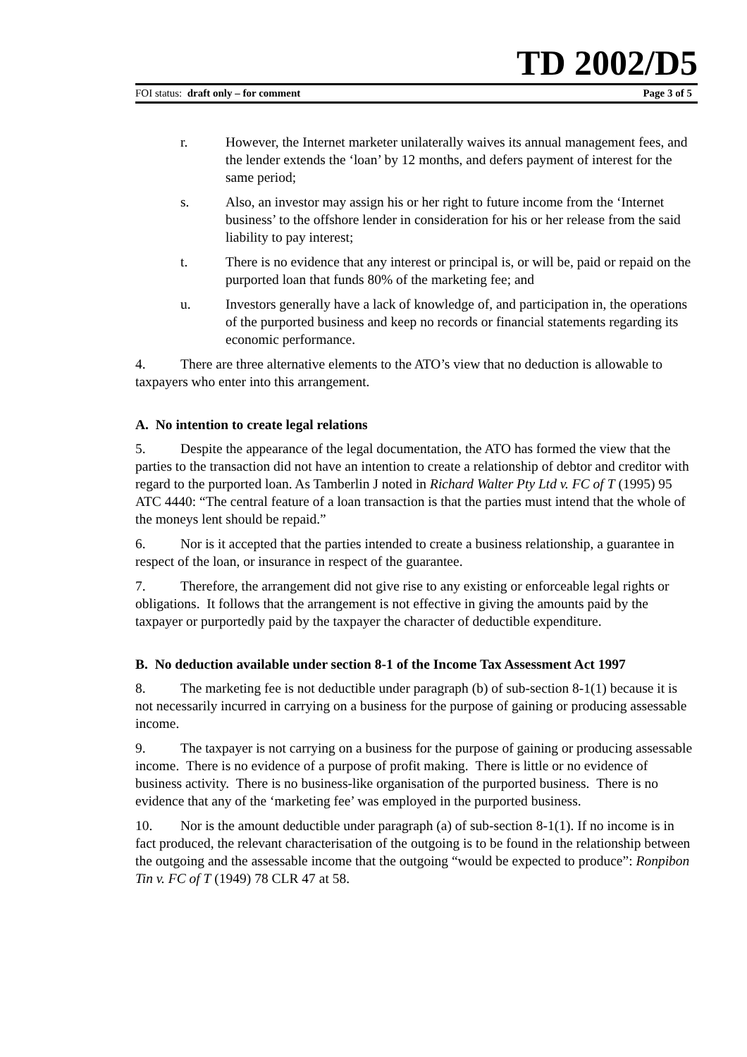TD 2002/D5
FOI status: draft only – for comment Page 3 of 5
r. However, the Internet marketer unilaterally waives its annual management fees, and the lender extends the ‘loan’ by 12 months, and defers payment of interest for the same period;
s. Also, an investor may assign his or her right to future income from the ‘Internet business’ to the offshore lender in consideration for his or her release from the said liability to pay interest;
t. There is no evidence that any interest or principal is, or will be, paid or repaid on the purported loan that funds 80% of the marketing fee; and
u. Investors generally have a lack of knowledge of, and participation in, the operations of the purported business and keep no records or financial statements regarding its economic performance.
4. There are three alternative elements to the ATO’s view that no deduction is allowable to taxpayers who enter into this arrangement.
A. No intention to create legal relations
5. Despite the appearance of the legal documentation, the ATO has formed the view that the parties to the transaction did not have an intention to create a relationship of debtor and creditor with regard to the purported loan. As Tamberlin J noted in Richard Walter Pty Ltd v. FC of T (1995) 95 ATC 4440: “The central feature of a loan transaction is that the parties must intend that the whole of the moneys lent should be repaid.”
6. Nor is it accepted that the parties intended to create a business relationship, a guarantee in respect of the loan, or insurance in respect of the guarantee.
7. Therefore, the arrangement did not give rise to any existing or enforceable legal rights or obligations. It follows that the arrangement is not effective in giving the amounts paid by the taxpayer or purportedly paid by the taxpayer the character of deductible expenditure.
B. No deduction available under section 8-1 of the Income Tax Assessment Act 1997
8. The marketing fee is not deductible under paragraph (b) of sub-section 8-1(1) because it is not necessarily incurred in carrying on a business for the purpose of gaining or producing assessable income.
9. The taxpayer is not carrying on a business for the purpose of gaining or producing assessable income. There is no evidence of a purpose of profit making. There is little or no evidence of business activity. There is no business-like organisation of the purported business. There is no evidence that any of the ‘marketing fee’ was employed in the purported business.
10. Nor is the amount deductible under paragraph (a) of sub-section 8-1(1). If no income is in fact produced, the relevant characterisation of the outgoing is to be found in the relationship between the outgoing and the assessable income that the outgoing “would be expected to produce”: Ronpibon Tin v. FC of T (1949) 78 CLR 47 at 58.